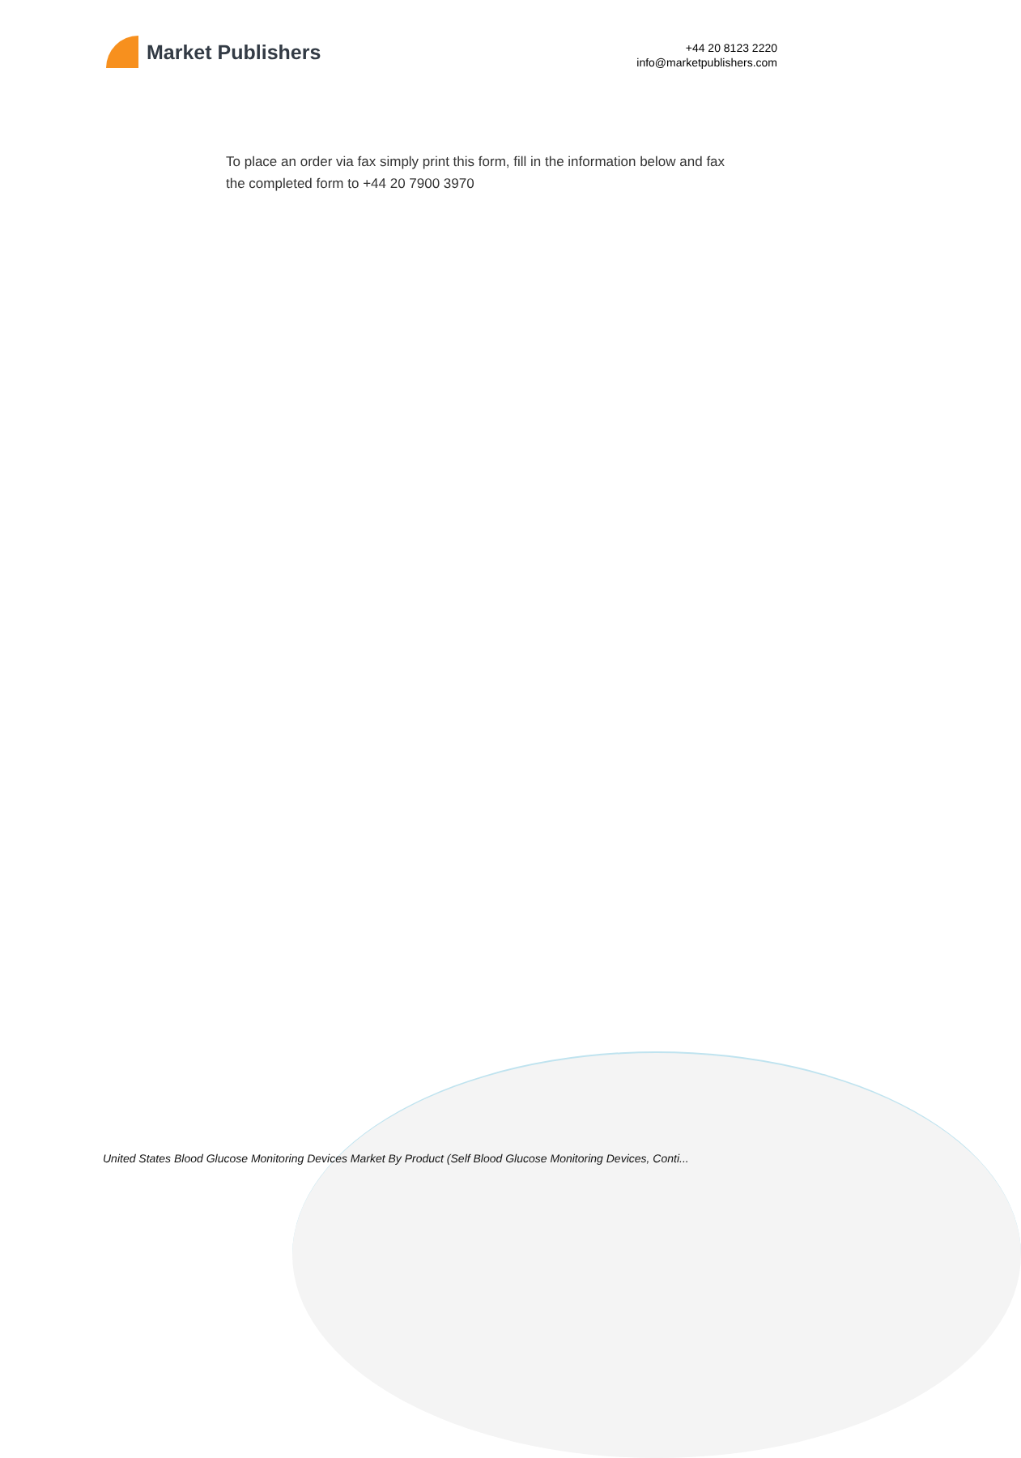Market Publishers
+44 20 8123 2220
info@marketpublishers.com
To place an order via fax simply print this form, fill in the information below and fax the completed form to +44 20 7900 3970
United States Blood Glucose Monitoring Devices Market By Product (Self Blood Glucose Monitoring Devices, Conti...